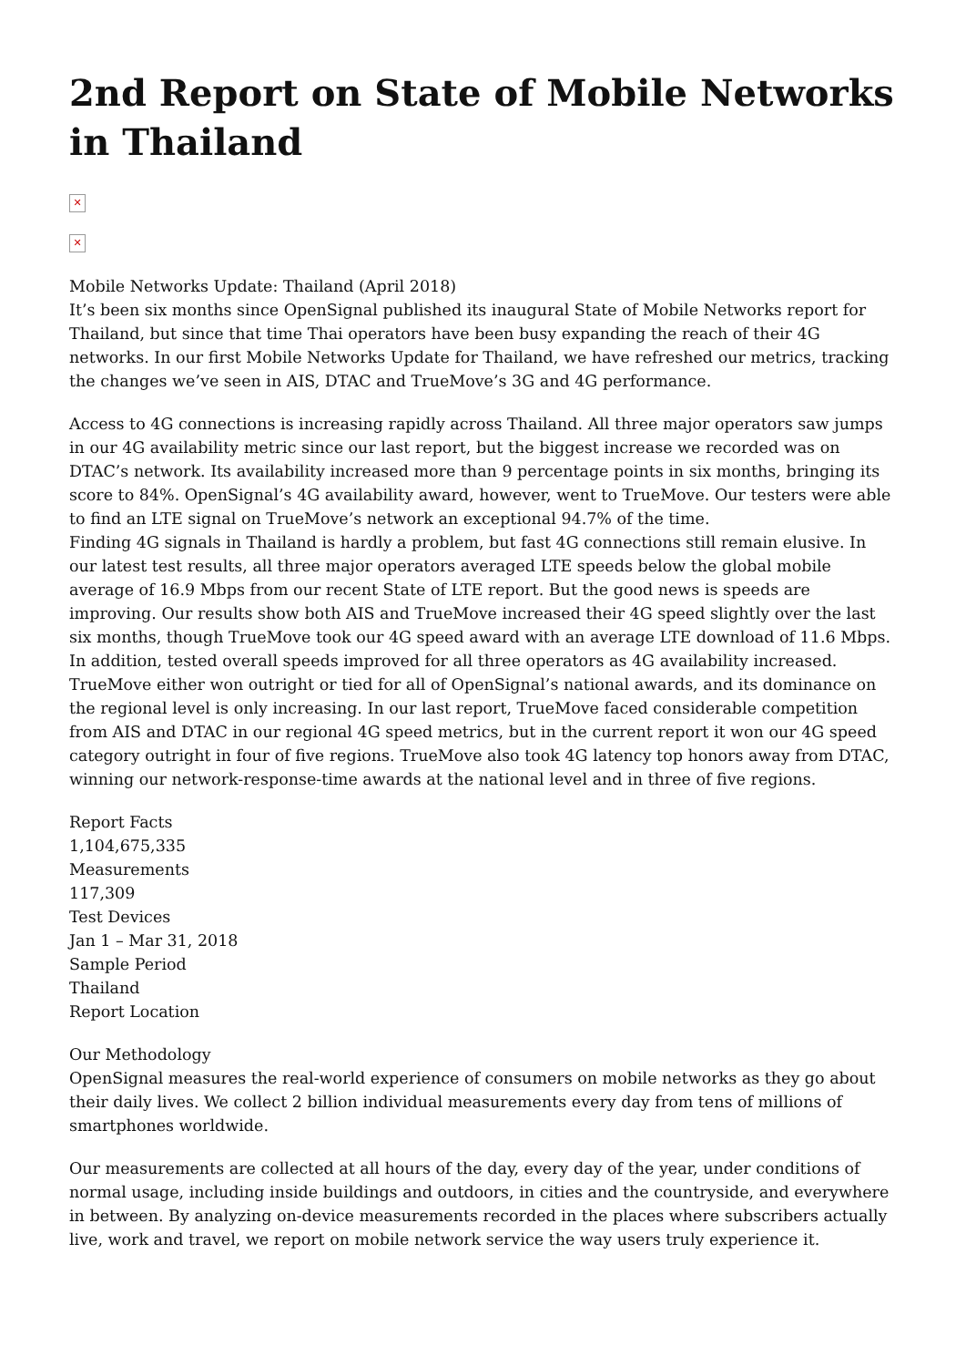2nd Report on State of Mobile Networks in Thailand
✕
✕
Mobile Networks Update: Thailand (April 2018)
It’s been six months since OpenSignal published its inaugural State of Mobile Networks report for Thailand, but since that time Thai operators have been busy expanding the reach of their 4G networks. In our first Mobile Networks Update for Thailand, we have refreshed our metrics, tracking the changes we’ve seen in AIS, DTAC and TrueMove’s 3G and 4G performance.
Access to 4G connections is increasing rapidly across Thailand. All three major operators saw jumps in our 4G availability metric since our last report, but the biggest increase we recorded was on DTAC’s network. Its availability increased more than 9 percentage points in six months, bringing its score to 84%. OpenSignal’s 4G availability award, however, went to TrueMove. Our testers were able to find an LTE signal on TrueMove’s network an exceptional 94.7% of the time.
Finding 4G signals in Thailand is hardly a problem, but fast 4G connections still remain elusive. In our latest test results, all three major operators averaged LTE speeds below the global mobile average of 16.9 Mbps from our recent State of LTE report. But the good news is speeds are improving. Our results show both AIS and TrueMove increased their 4G speed slightly over the last six months, though TrueMove took our 4G speed award with an average LTE download of 11.6 Mbps. In addition, tested overall speeds improved for all three operators as 4G availability increased.
TrueMove either won outright or tied for all of OpenSignal’s national awards, and its dominance on the regional level is only increasing. In our last report, TrueMove faced considerable competition from AIS and DTAC in our regional 4G speed metrics, but in the current report it won our 4G speed category outright in four of five regions. TrueMove also took 4G latency top honors away from DTAC, winning our network-response-time awards at the national level and in three of five regions.
Report Facts
1,104,675,335
Measurements
117,309
Test Devices
Jan 1 – Mar 31, 2018
Sample Period
Thailand
Report Location
Our Methodology
OpenSignal measures the real-world experience of consumers on mobile networks as they go about their daily lives. We collect 2 billion individual measurements every day from tens of millions of smartphones worldwide.
Our measurements are collected at all hours of the day, every day of the year, under conditions of normal usage, including inside buildings and outdoors, in cities and the countryside, and everywhere in between. By analyzing on-device measurements recorded in the places where subscribers actually live, work and travel, we report on mobile network service the way users truly experience it.